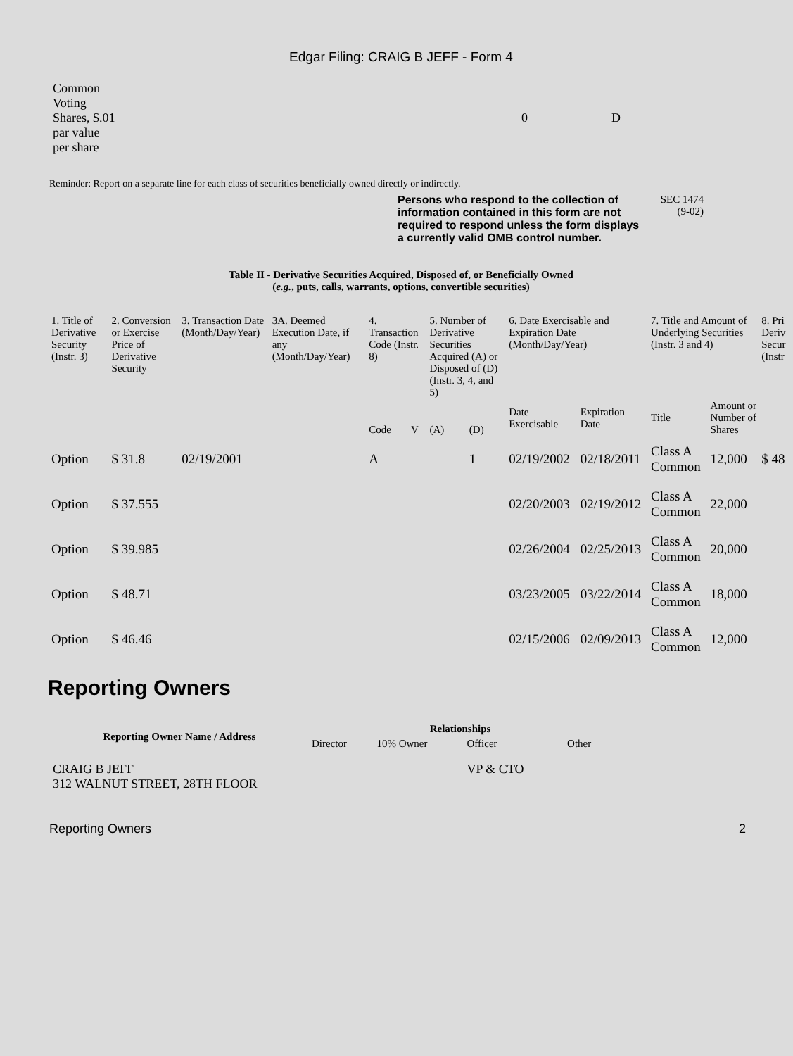Edgar Filing: CRAIG B JEFF - Form 4
| Common Voting Shares, $.01 par value per share | | 0 | D |
Reminder: Report on a separate line for each class of securities beneficially owned directly or indirectly.
Persons who respond to the collection of information contained in this form are not required to respond unless the form displays a currently valid OMB control number.
SEC 1474
(9-02)
Table II - Derivative Securities Acquired, Disposed of, or Beneficially Owned
(e.g., puts, calls, warrants, options, convertible securities)
| 1. Title of Derivative Security (Instr. 3) | 2. Conversion or Exercise Price of Derivative Security | 3. Transaction Date (Month/Day/Year) | 3A. Deemed Execution Date, if any (Month/Day/Year) | 4. Transaction Code (Instr. 8) | | 5. Number of Derivative Securities Acquired (A) or Disposed of (D) (Instr. 3, 4, and 5) | | 6. Date Exercisable and Expiration Date (Month/Day/Year) | | 7. Title and Amount of Underlying Securities (Instr. 3 and 4) | | 8. Pri Deriv Secur (Instr |
| | | | | Code | V | (A) | (D) | Date Exercisable | Expiration Date | Title | Amount or Number of Shares | |
| Option | $ 31.8 | 02/19/2001 | | A | | | 1 | 02/19/2002 | 02/18/2011 | Class A Common | 12,000 | $ 48 |
| Option | $ 37.555 | | | | | | | 02/20/2003 | 02/19/2012 | Class A Common | 22,000 | |
| Option | $ 39.985 | | | | | | | 02/26/2004 | 02/25/2013 | Class A Common | 20,000 | |
| Option | $ 48.71 | | | | | | | 03/23/2005 | 03/22/2014 | Class A Common | 18,000 | |
| Option | $ 46.46 | | | | | | | 02/15/2006 | 02/09/2013 | Class A Common | 12,000 | |
Reporting Owners
| Reporting Owner Name / Address | Relationships | | | |
| --- | --- | --- | --- | --- |
| | Director | 10% Owner | Officer | Other |
| CRAIG B JEFF 312 WALNUT STREET, 28TH FLOOR | | | VP & CTO | |
Reporting Owners 2